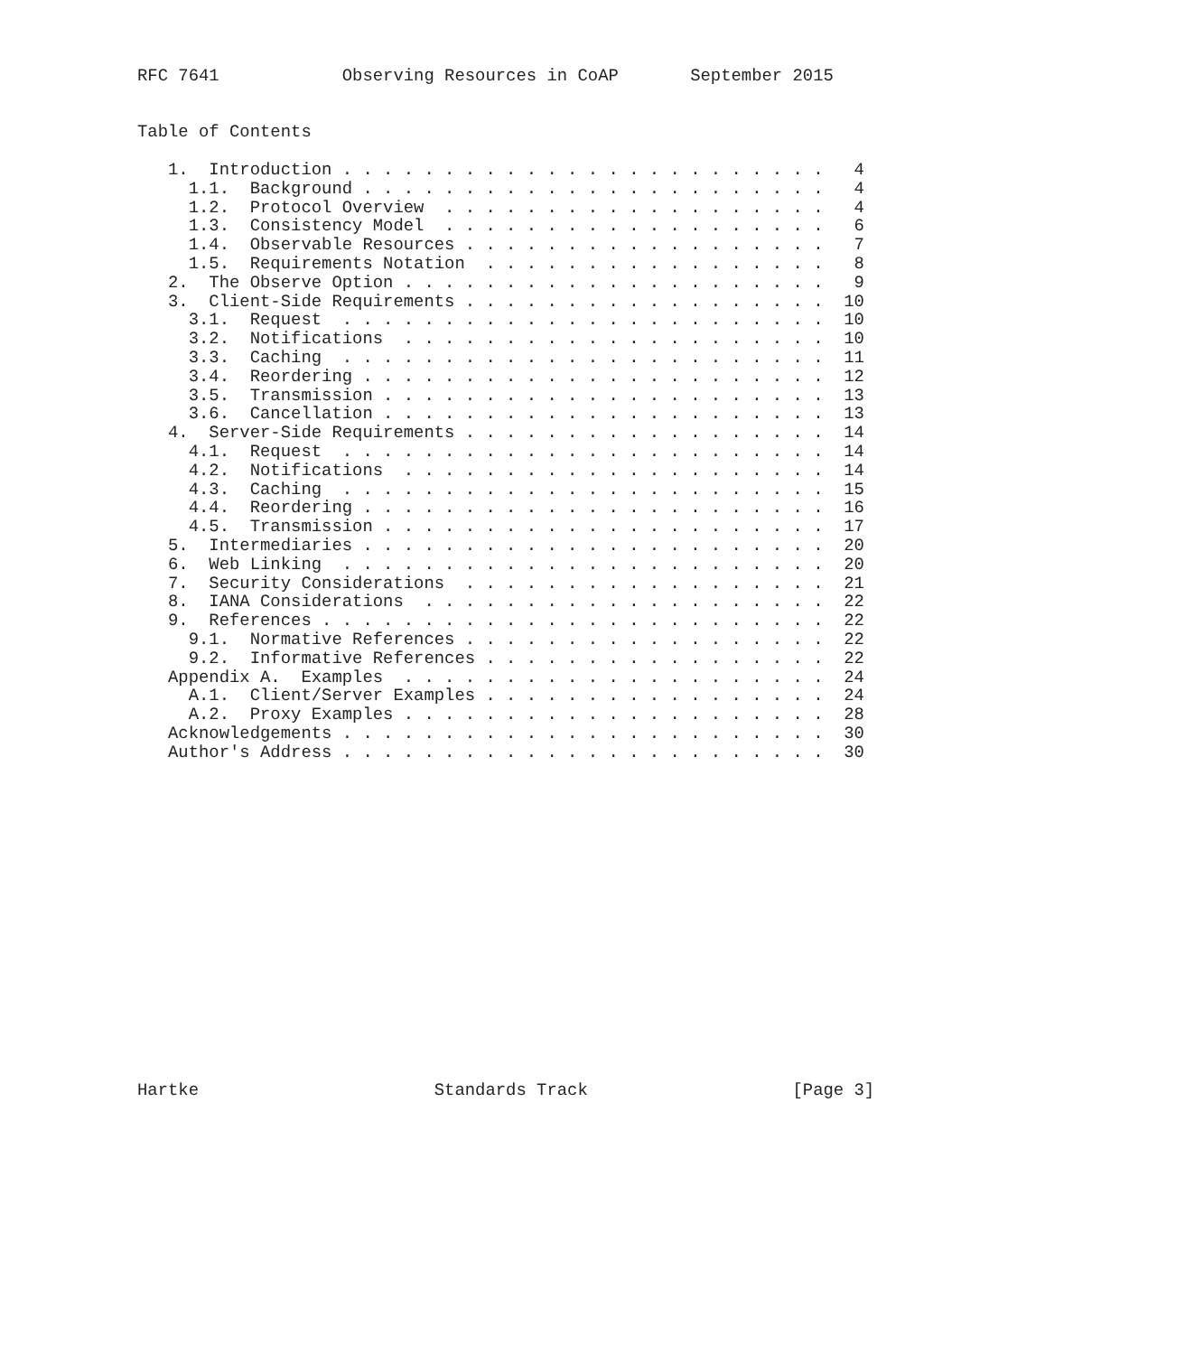RFC 7641            Observing Resources in CoAP       September 2015


Table of Contents

   1.  Introduction . . . . . . . . . . . . . . . . . . . . . . . .   4
     1.1.  Background . . . . . . . . . . . . . . . . . . . . . . .   4
     1.2.  Protocol Overview  . . . . . . . . . . . . . . . . . . .   4
     1.3.  Consistency Model  . . . . . . . . . . . . . . . . . . .   6
     1.4.  Observable Resources . . . . . . . . . . . . . . . . . .   7
     1.5.  Requirements Notation  . . . . . . . . . . . . . . . . .   8
   2.  The Observe Option . . . . . . . . . . . . . . . . . . . . .   9
   3.  Client-Side Requirements . . . . . . . . . . . . . . . . . .  10
     3.1.  Request  . . . . . . . . . . . . . . . . . . . . . . . .  10
     3.2.  Notifications  . . . . . . . . . . . . . . . . . . . . .  10
     3.3.  Caching  . . . . . . . . . . . . . . . . . . . . . . . .  11
     3.4.  Reordering . . . . . . . . . . . . . . . . . . . . . . .  12
     3.5.  Transmission . . . . . . . . . . . . . . . . . . . . . .  13
     3.6.  Cancellation . . . . . . . . . . . . . . . . . . . . . .  13
   4.  Server-Side Requirements . . . . . . . . . . . . . . . . . .  14
     4.1.  Request  . . . . . . . . . . . . . . . . . . . . . . . .  14
     4.2.  Notifications  . . . . . . . . . . . . . . . . . . . . .  14
     4.3.  Caching  . . . . . . . . . . . . . . . . . . . . . . . .  15
     4.4.  Reordering . . . . . . . . . . . . . . . . . . . . . . .  16
     4.5.  Transmission . . . . . . . . . . . . . . . . . . . . . .  17
   5.  Intermediaries . . . . . . . . . . . . . . . . . . . . . . .  20
   6.  Web Linking  . . . . . . . . . . . . . . . . . . . . . . . .  20
   7.  Security Considerations  . . . . . . . . . . . . . . . . . .  21
   8.  IANA Considerations  . . . . . . . . . . . . . . . . . . . .  22
   9.  References . . . . . . . . . . . . . . . . . . . . . . . . .  22
     9.1.  Normative References . . . . . . . . . . . . . . . . . .  22
     9.2.  Informative References . . . . . . . . . . . . . . . . .  22
   Appendix A.  Examples  . . . . . . . . . . . . . . . . . . . . .  24
     A.1.  Client/Server Examples . . . . . . . . . . . . . . . . .  24
     A.2.  Proxy Examples . . . . . . . . . . . . . . . . . . . . .  28
   Acknowledgements . . . . . . . . . . . . . . . . . . . . . . . .  30
   Author's Address . . . . . . . . . . . . . . . . . . . . . . . .  30

















Hartke                       Standards Track                    [Page 3]